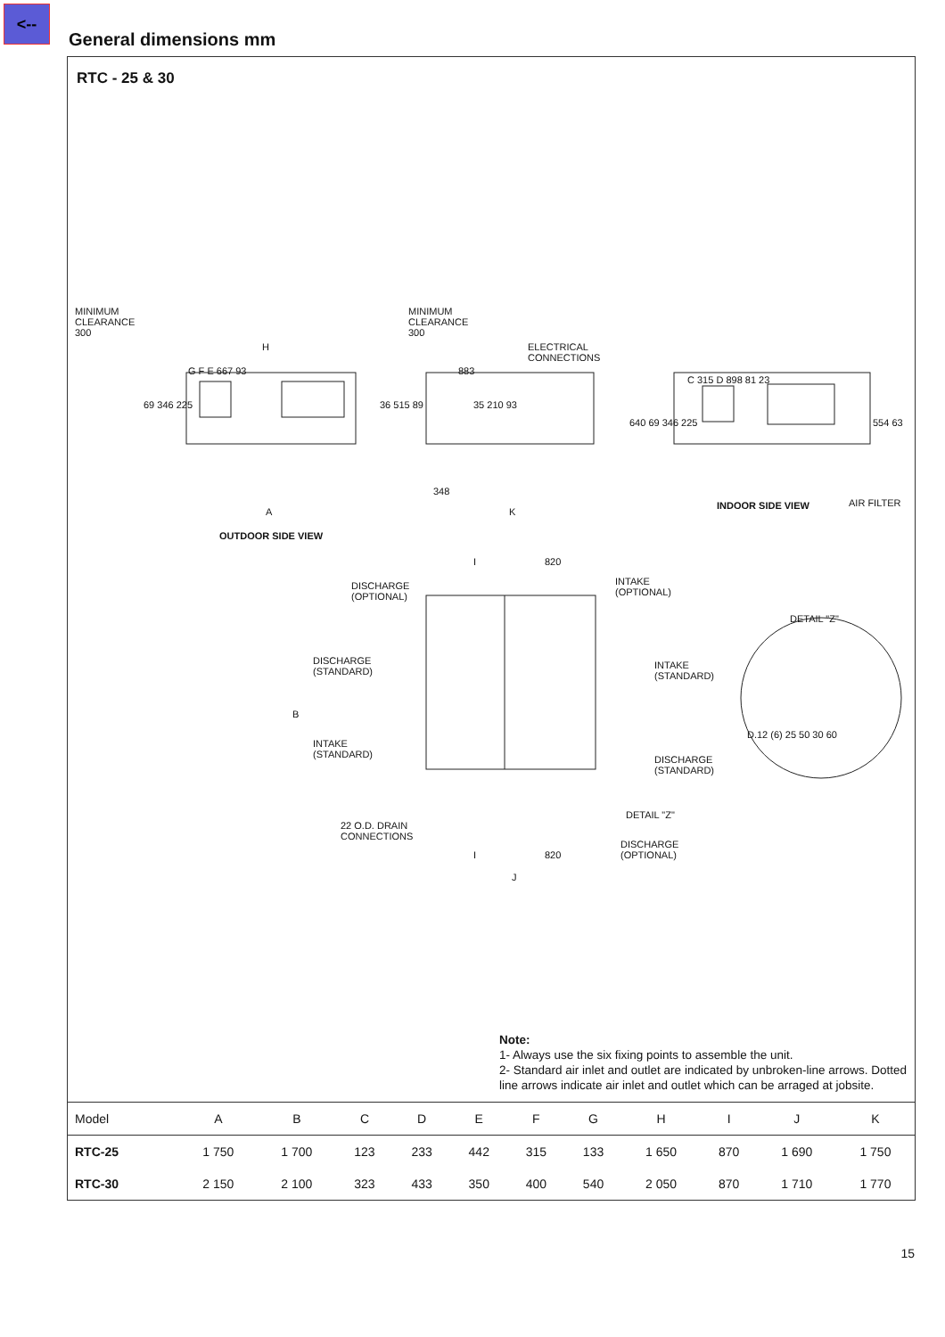<--
General dimensions mm
RTC - 25 & 30
MINIMUM
CLEARANCE
300
MINIMUM
CLEARANCE
300
H
G F E 667 93 883
ELECTRICAL
CONNECTIONS
C 315 D 898 81 23
69 346 225 36 515 89 35 210 93
640 69 346 225 554 63
348
A K
INDOOR SIDE VIEW AIR FILTER
OUTDOOR SIDE VIEW
I 820
DISCHARGE
(OPTIONAL)
INTAKE
(OPTIONAL)
DETAIL "Z"
DISCHARGE
(STANDARD)
INTAKE
(STANDARD)
B
INTAKE
(STANDARD)
D.12 (6) 25 50 30 60
DISCHARGE
(STANDARD)
DETAIL "Z"
22 O.D. DRAIN
CONNECTIONS
DISCHARGE
(OPTIONAL)
I 820
J
Note:
1- Always use the six fixing points to assemble the unit.
2- Standard air inlet and outlet are indicated by unbroken-line arrows. Dotted line arrows indicate air inlet and outlet which can be arraged at jobsite.
| Model | A | B | C | D | E | F | G | H | I | J | K |
| --- | --- | --- | --- | --- | --- | --- | --- | --- | --- | --- | --- |
| RTC-25 | 1 750 | 1 700 | 123 | 233 | 442 | 315 | 133 | 1 650 | 870 | 1 690 | 1 750 |
| RTC-30 | 2 150 | 2 100 | 323 | 433 | 350 | 400 | 540 | 2 050 | 870 | 1 710 | 1 770 |
15